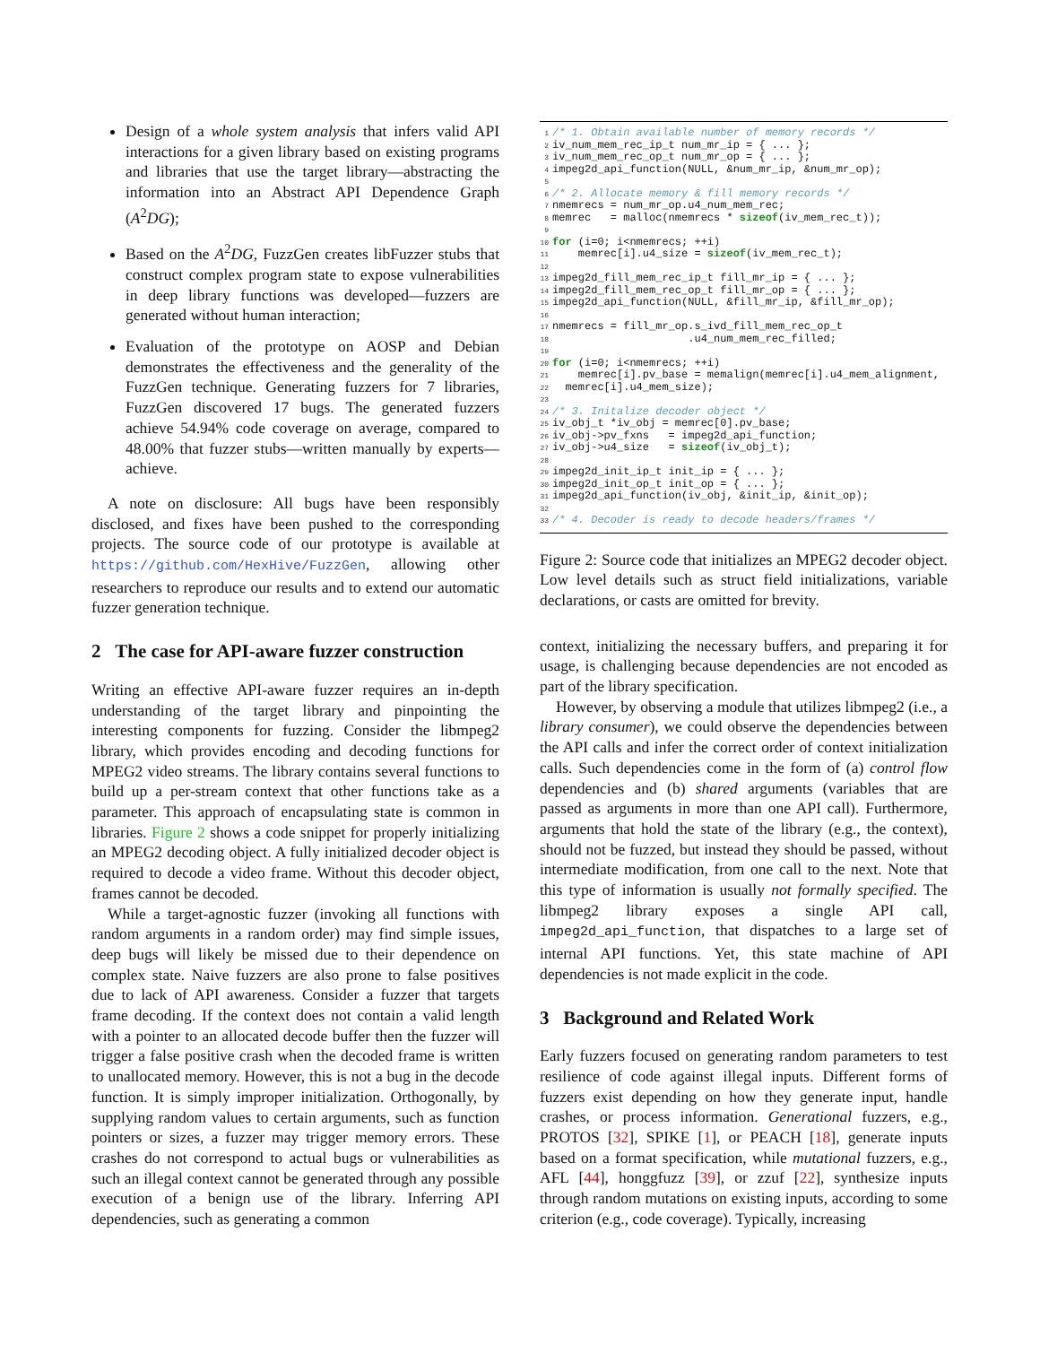Design of a whole system analysis that infers valid API interactions for a given library based on existing programs and libraries that use the target library—abstracting the information into an Abstract API Dependence Graph (A<sup>2</sup>DG);
Based on the A<sup>2</sup>DG, FuzzGen creates libFuzzer stubs that construct complex program state to expose vulnerabilities in deep library functions was developed—fuzzers are generated without human interaction;
Evaluation of the prototype on AOSP and Debian demonstrates the effectiveness and the generality of the FuzzGen technique. Generating fuzzers for 7 libraries, FuzzGen discovered 17 bugs. The generated fuzzers achieve 54.94% code coverage on average, compared to 48.00% that fuzzer stubs—written manually by experts—achieve.
A note on disclosure: All bugs have been responsibly disclosed, and fixes have been pushed to the corresponding projects. The source code of our prototype is available at https://github.com/HexHive/FuzzGen, allowing other researchers to reproduce our results and to extend our automatic fuzzer generation technique.
2 The case for API-aware fuzzer construction
Writing an effective API-aware fuzzer requires an in-depth understanding of the target library and pinpointing the interesting components for fuzzing. Consider the libmpeg2 library, which provides encoding and decoding functions for MPEG2 video streams. The library contains several functions to build up a per-stream context that other functions take as a parameter. This approach of encapsulating state is common in libraries. Figure 2 shows a code snippet for properly initializing an MPEG2 decoding object. A fully initialized decoder object is required to decode a video frame. Without this decoder object, frames cannot be decoded.
While a target-agnostic fuzzer (invoking all functions with random arguments in a random order) may find simple issues, deep bugs will likely be missed due to their dependence on complex state. Naive fuzzers are also prone to false positives due to lack of API awareness. Consider a fuzzer that targets frame decoding. If the context does not contain a valid length with a pointer to an allocated decode buffer then the fuzzer will trigger a false positive crash when the decoded frame is written to unallocated memory. However, this is not a bug in the decode function. It is simply improper initialization. Orthogonally, by supplying random values to certain arguments, such as function pointers or sizes, a fuzzer may trigger memory errors. These crashes do not correspond to actual bugs or vulnerabilities as such an illegal context cannot be generated through any possible execution of a benign use of the library. Inferring API dependencies, such as generating a common
1 /* 1. Obtain available number of memory records */ 2 iv_num_mem_rec_ip_t num_mr_ip = { ... }; 3 iv_num_mem_rec_op_t num_mr_op = { ... }; 4 impeg2d_api_function(NULL, &num_mr_ip, &num_mr_op); 5 6 /* 2. Allocate memory & fill memory records */ 7 nmemrecs = num_mr_op.u4_num_mem_rec; 8 memrec = malloc(nmemrecs * sizeof(iv_mem_rec_t)); 9 10 for (i=0; i<nmemrecs; ++i) 11 memrec[i].u4_size = sizeof(iv_mem_rec_t); 12 13 impeg2d_fill_mem_rec_ip_t fill_mr_ip = { ... }; 14 impeg2d_fill_mem_rec_op_t fill_mr_op = { ... }; 15 impeg2d_api_function(NULL, &fill_mr_ip, &fill_mr_op); 16 17 nmemrecs = fill_mr_op.s_ivd_fill_mem_rec_op_t 18 .u4_num_mem_rec_filled; 19 20 for (i=0; i<nmemrecs; ++i) 21 memrec[i].pv_base = memalign(memrec[i].u4_mem_alignment, 22 memrec[i].u4_mem_size); 23 24 /* 3. Initalize decoder object */ 25 iv_obj_t *iv_obj = memrec[0].pv_base; 26 iv_obj->pv_fxns = impeg2d_api_function; 27 iv_obj->u4_size = sizeof(iv_obj_t); 28 29 impeg2d_init_ip_t init_ip = { ... }; 30 impeg2d_init_op_t init_op = { ... }; 31 impeg2d_api_function(iv_obj, &init_ip, &init_op); 32 33 /* 4. Decoder is ready to decode headers/frames */
Figure 2: Source code that initializes an MPEG2 decoder object. Low level details such as struct field initializations, variable declarations, or casts are omitted for brevity.
context, initializing the necessary buffers, and preparing it for usage, is challenging because dependencies are not encoded as part of the library specification.
However, by observing a module that utilizes libmpeg2 (i.e., a library consumer), we could observe the dependencies between the API calls and infer the correct order of context initialization calls. Such dependencies come in the form of (a) control flow dependencies and (b) shared arguments (variables that are passed as arguments in more than one API call). Furthermore, arguments that hold the state of the library (e.g., the context), should not be fuzzed, but instead they should be passed, without intermediate modification, from one call to the next. Note that this type of information is usually not formally specified. The libmpeg2 library exposes a single API call, impeg2d_api_function, that dispatches to a large set of internal API functions. Yet, this state machine of API dependencies is not made explicit in the code.
3 Background and Related Work
Early fuzzers focused on generating random parameters to test resilience of code against illegal inputs. Different forms of fuzzers exist depending on how they generate input, handle crashes, or process information. Generational fuzzers, e.g., PROTOS [32], SPIKE [1], or PEACH [18], generate inputs based on a format specification, while mutational fuzzers, e.g., AFL [44], honggfuzz [39], or zzuf [22], synthesize inputs through random mutations on existing inputs, according to some criterion (e.g., code coverage). Typically, increasing